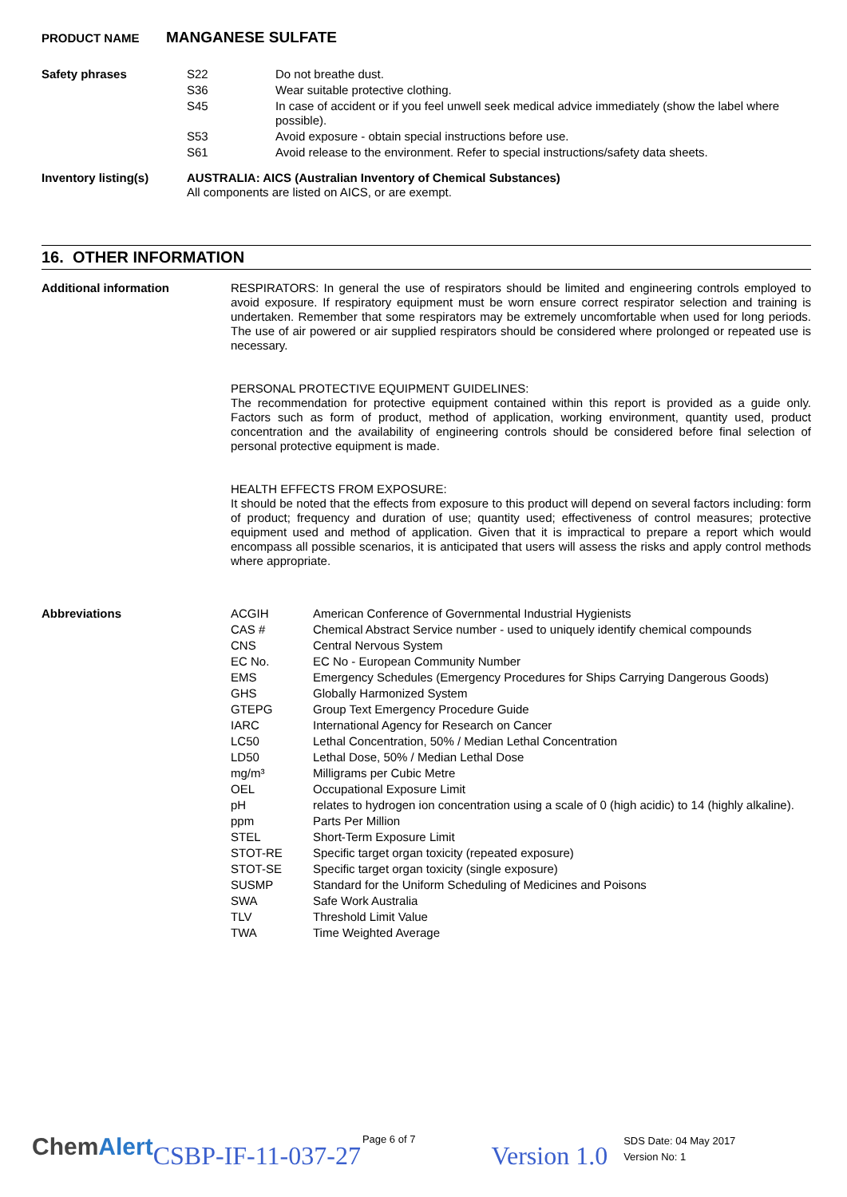PRODUCT NAME MANGANESE SULFATE
| Safety phrases | S22 | Do not breathe dust. |
| | S36 | Wear suitable protective clothing. |
| | S45 | In case of accident or if you feel unwell seek medical advice immediately (show the label where possible). |
| | S53 | Avoid exposure - obtain special instructions before use. |
| | S61 | Avoid release to the environment. Refer to special instructions/safety data sheets. |
| Inventory listing(s) | AUSTRALIA: AICS (Australian Inventory of Chemical Substances) All components are listed on AICS, or are exempt. | |
16. OTHER INFORMATION
| Additional information | RESPIRATORS: In general the use of respirators should be limited and engineering controls employed to avoid exposure. If respiratory equipment must be worn ensure correct respirator selection and training is undertaken. Remember that some respirators may be extremely uncomfortable when used for long periods. The use of air powered or air supplied respirators should be considered where prolonged or repeated use is necessary. PERSONAL PROTECTIVE EQUIPMENT GUIDELINES: The recommendation for protective equipment contained within this report is provided as a guide only. Factors such as form of product, method of application, working environment, quantity used, product concentration and the availability of engineering controls should be considered before final selection of personal protective equipment is made. HEALTH EFFECTS FROM EXPOSURE: It should be noted that the effects from exposure to this product will depend on several factors including: form of product; frequency and duration of use; quantity used; effectiveness of control measures; protective equipment used and method of application. Given that it is impractical to prepare a report which would encompass all possible scenarios, it is anticipated that users will assess the risks and apply control methods where appropriate. |
| Abbreviations | ACGIH | American Conference of Governmental Industrial Hygienists |
| | CAS # | Chemical Abstract Service number - used to uniquely identify chemical compounds |
| | CNS | Central Nervous System |
| | EC No. | EC No - European Community Number |
| | EMS | Emergency Schedules (Emergency Procedures for Ships Carrying Dangerous Goods) |
| | GHS | Globally Harmonized System |
| | GTEPG | Group Text Emergency Procedure Guide |
| | IARC | International Agency for Research on Cancer |
| | LC50 | Lethal Concentration, 50% / Median Lethal Concentration |
| | LD50 | Lethal Dose, 50% / Median Lethal Dose |
| | mg/m³ | Milligrams per Cubic Metre |
| | OEL | Occupational Exposure Limit |
| | pH | relates to hydrogen ion concentration using a scale of 0 (high acidic) to 14 (highly alkaline). |
| | ppm | Parts Per Million |
| | STEL | Short-Term Exposure Limit |
| | STOT-RE | Specific target organ toxicity (repeated exposure) |
| | STOT-SE | Specific target organ toxicity (single exposure) |
| | SUSMP | Standard for the Uniform Scheduling of Medicines and Poisons |
| | SWA | Safe Work Australia |
| | TLV | Threshold Limit Value |
| | TWA | Time Weighted Average |
Chem Alert CSBP-IF-11-037-27 Page 6 of 7 Version 1.0 SDS Date: 04 May 2017
Version No: 1